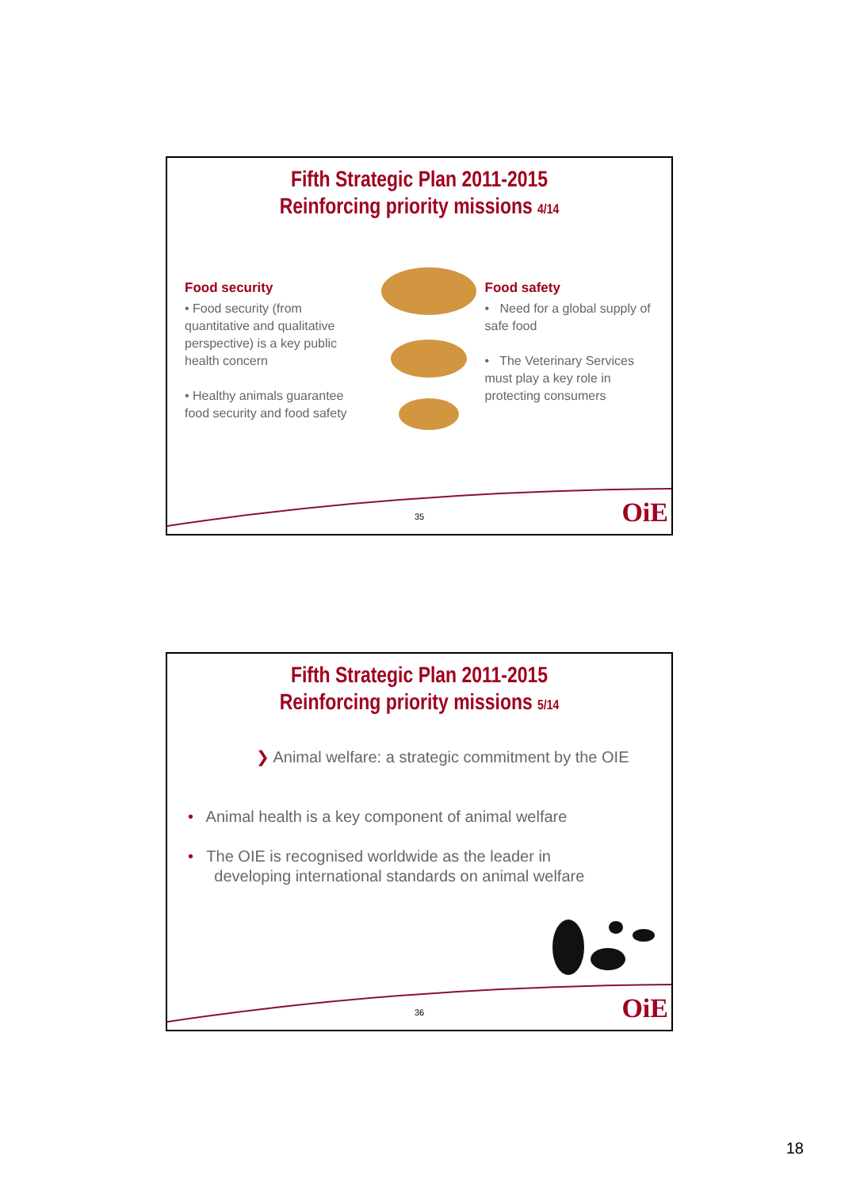Fifth Strategic Plan 2011-2015
Reinforcing priority missions 4/14
Food security
• Food security (from quantitative and qualitative perspective) is a key public health concern
• Healthy animals guarantee food security and food safety
Food safety
• Need for a global supply of safe food
• The Veterinary Services must play a key role in protecting consumers
35 OiE
Fifth Strategic Plan 2011-2015
Reinforcing priority missions 5/14
❯ Animal welfare: a strategic commitment by the OIE
• Animal health is a key component of animal welfare
• The OIE is recognised worldwide as the leader in
developing international standards on animal welfare
36 OiE
18